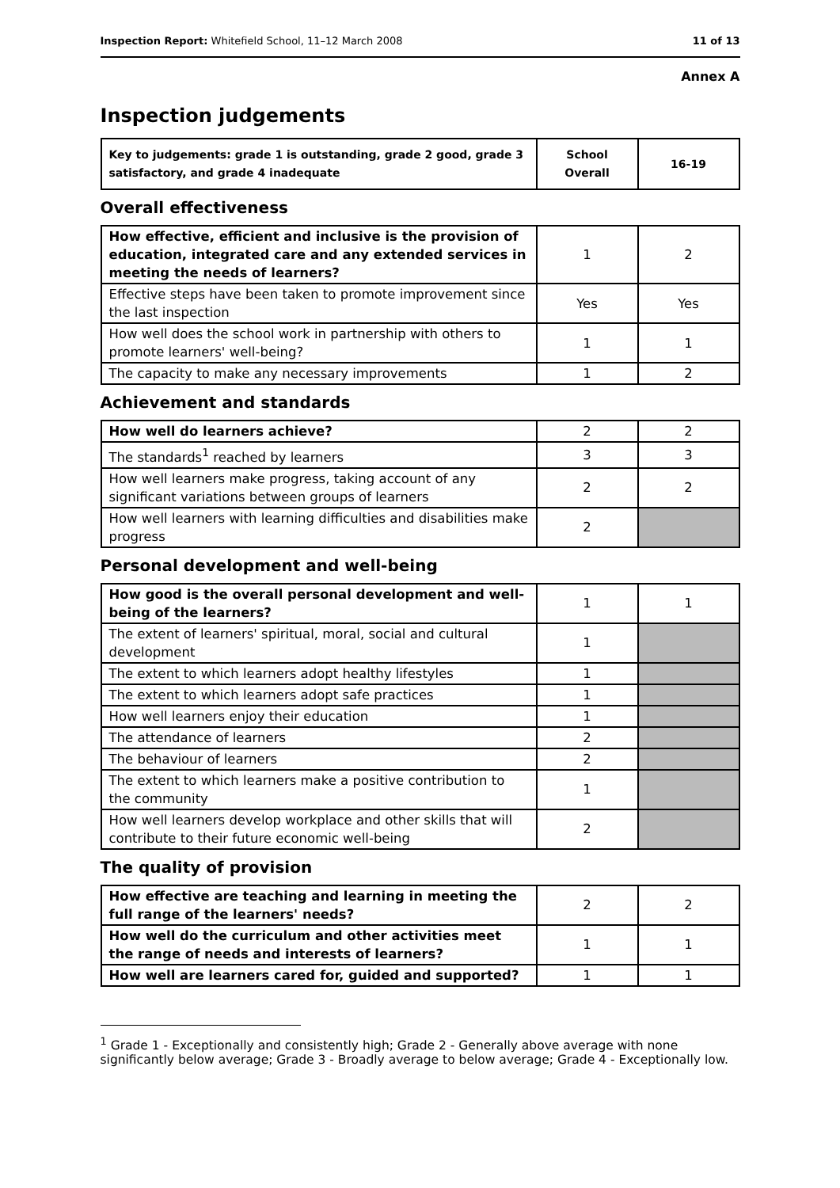Inspection Report: Whitefield School, 11–12 March 2008 11 of 13
Annex A
Inspection judgements
| Key to judgements: grade 1 is outstanding, grade 2 good, grade 3 satisfactory, and grade 4 inadequate | School Overall | 16-19 |
Overall effectiveness
| How effective, efficient and inclusive is the provision of education, integrated care and any extended services in meeting the needs of learners? | 1 | 2 |
| Effective steps have been taken to promote improvement since the last inspection | Yes | Yes |
| How well does the school work in partnership with others to promote learners' well-being? | 1 | 1 |
| The capacity to make any necessary improvements | 1 | 2 |
Achievement and standards
| How well do learners achieve? | 2 | 2 |
| The standards<sup>1</sup> reached by learners | 3 | 3 |
| How well learners make progress, taking account of any significant variations between groups of learners | 2 | 2 |
| How well learners with learning difficulties and disabilities make progress | 2 | |
Personal development and well-being
| How good is the overall personal development and well-being of the learners? | 1 | 1 |
| The extent of learners' spiritual, moral, social and cultural development | 1 | |
| The extent to which learners adopt healthy lifestyles | 1 | |
| The extent to which learners adopt safe practices | 1 | |
| How well learners enjoy their education | 1 | |
| The attendance of learners | 2 | |
| The behaviour of learners | 2 | |
| The extent to which learners make a positive contribution to the community | 1 | |
| How well learners develop workplace and other skills that will contribute to their future economic well-being | 2 | |
The quality of provision
| How effective are teaching and learning in meeting the full range of the learners' needs? | 2 | 2 |
| How well do the curriculum and other activities meet the range of needs and interests of learners? | 1 | 1 |
| How well are learners cared for, guided and supported? | 1 | 1 |
<sup>1</sup> Grade 1 - Exceptionally and consistently high; Grade 2 - Generally above average with none significantly below average; Grade 3 - Broadly average to below average; Grade 4 - Exceptionally low.